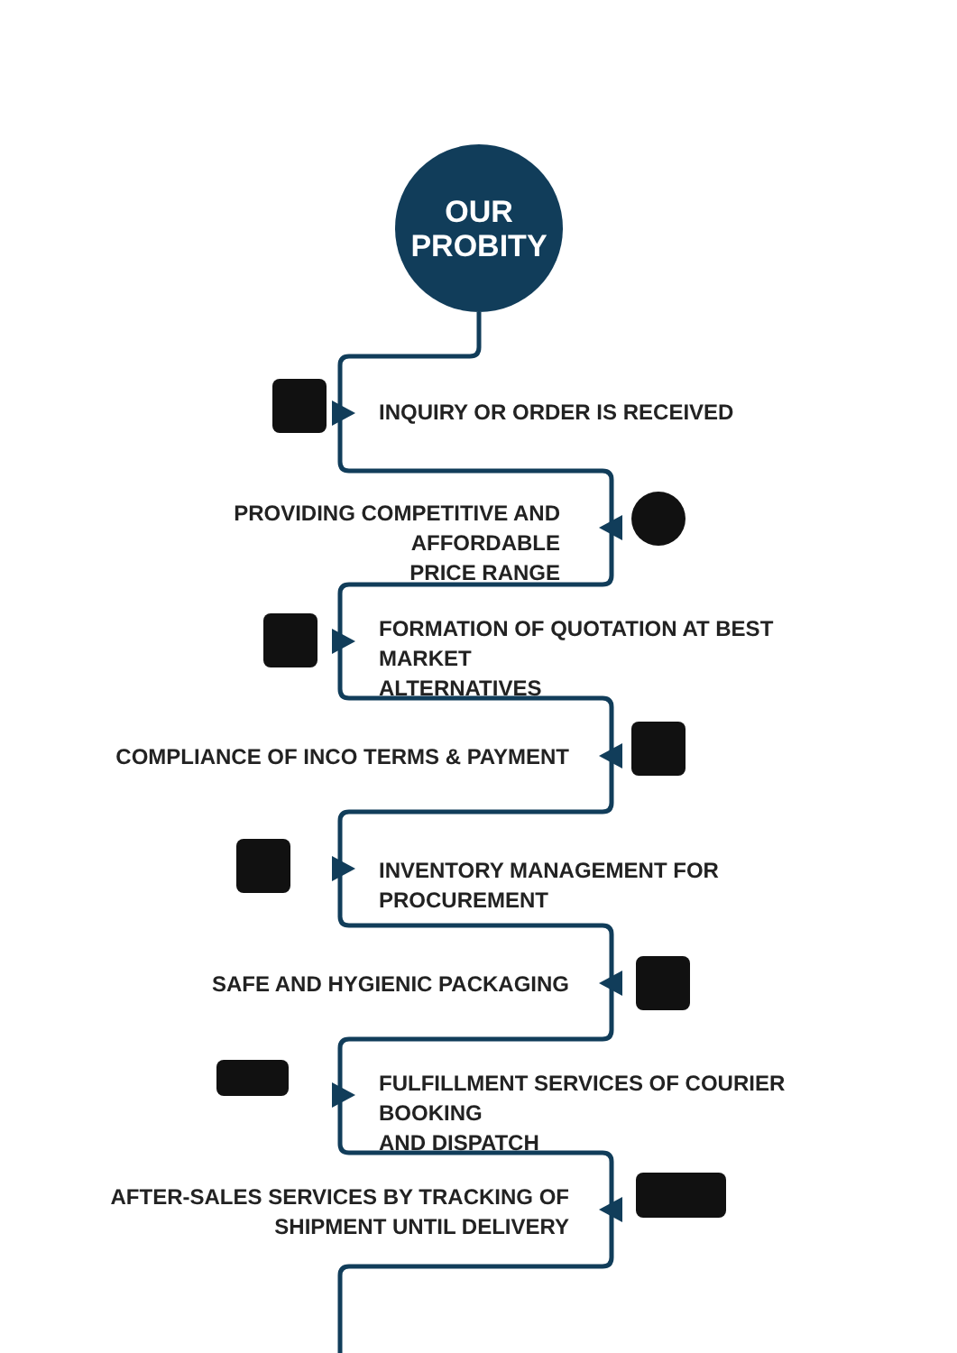OUR
PROBITY
INQUIRY OR ORDER IS RECEIVED
PROVIDING COMPETITIVE AND AFFORDABLE
PRICE RANGE
FORMATION OF QUOTATION AT BEST MARKET
ALTERNATIVES
COMPLIANCE OF INCO TERMS & PAYMENT
INVENTORY MANAGEMENT FOR PROCUREMENT
SAFE AND HYGIENIC PACKAGING
FULFILLMENT SERVICES OF COURIER BOOKING
AND DISPATCH
AFTER-SALES SERVICES BY TRACKING OF
SHIPMENT UNTIL DELIVERY